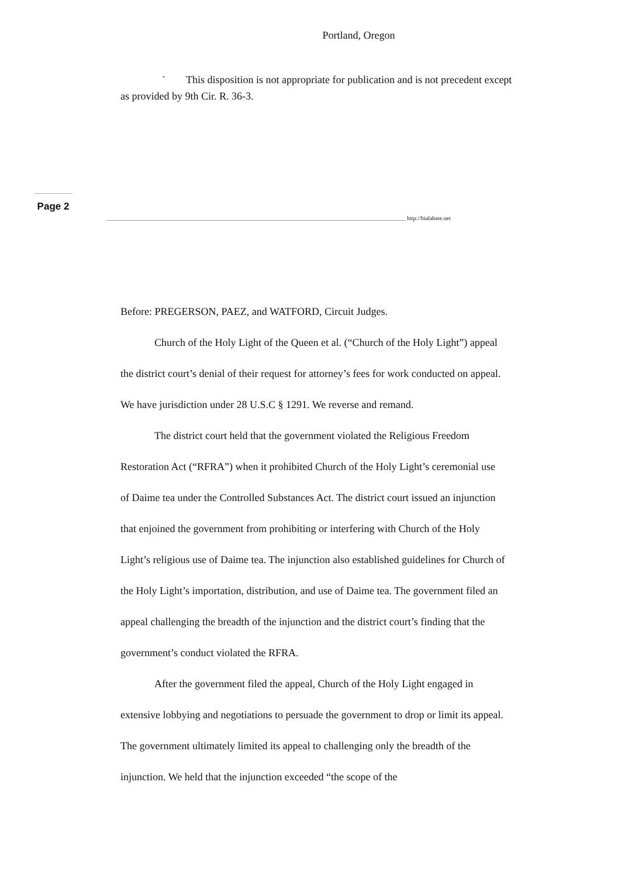Portland, Oregon
<sup>*</sup> This disposition is not appropriate for publication and is not precedent except as provided by 9th Cir. R. 36-3.
Page 2
http://bialabate.net
Before: PREGERSON, PAEZ, and WATFORD, Circuit Judges.
Church of the Holy Light of the Queen et al. (“Church of the Holy Light”) appeal the district court’s denial of their request for attorney’s fees for work conducted on appeal. We have jurisdiction under 28 U.S.C § 1291. We reverse and remand.
The district court held that the government violated the Religious Freedom Restoration Act (“RFRA”) when it prohibited Church of the Holy Light’s ceremonial use of Daime tea under the Controlled Substances Act. The district court issued an injunction that enjoined the government from prohibiting or interfering with Church of the Holy Light’s religious use of Daime tea. The injunction also established guidelines for Church of the Holy Light’s importation, distribution, and use of Daime tea. The government filed an appeal challenging the breadth of the injunction and the district court’s finding that the government’s conduct violated the RFRA.
After the government filed the appeal, Church of the Holy Light engaged in extensive lobbying and negotiations to persuade the government to drop or limit its appeal. The government ultimately limited its appeal to challenging only the breadth of the injunction. We held that the injunction exceeded “the scope of the